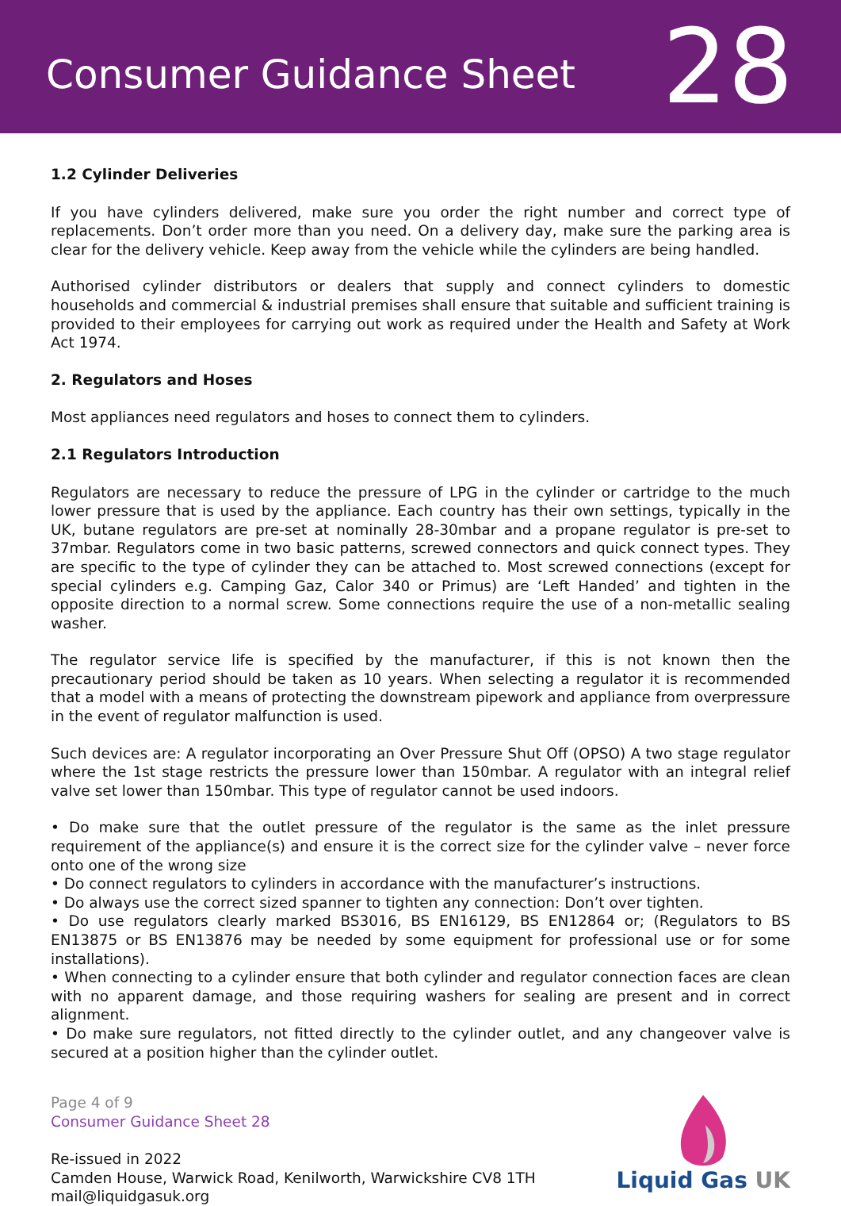Consumer Guidance Sheet
28
1.2 Cylinder Deliveries
If you have cylinders delivered, make sure you order the right number and correct type of replacements. Don’t order more than you need. On a delivery day, make sure the parking area is clear for the delivery vehicle. Keep away from the vehicle while the cylinders are being handled.
Authorised cylinder distributors or dealers that supply and connect cylinders to domestic households and commercial & industrial premises shall ensure that suitable and sufficient training is provided to their employees for carrying out work as required under the Health and Safety at Work Act 1974.
2. Regulators and Hoses
Most appliances need regulators and hoses to connect them to cylinders.
2.1 Regulators Introduction
Regulators are necessary to reduce the pressure of LPG in the cylinder or cartridge to the much lower pressure that is used by the appliance. Each country has their own settings, typically in the UK, butane regulators are pre-set at nominally 28-30mbar and a propane regulator is pre-set to 37mbar. Regulators come in two basic patterns, screwed connectors and quick connect types. They are specific to the type of cylinder they can be attached to. Most screwed connections (except for special cylinders e.g. Camping Gaz, Calor 340 or Primus) are ‘Left Handed’ and tighten in the opposite direction to a normal screw. Some connections require the use of a non-metallic sealing washer.
The regulator service life is specified by the manufacturer, if this is not known then the precautionary period should be taken as 10 years. When selecting a regulator it is recommended that a model with a means of protecting the downstream pipework and appliance from overpressure in the event of regulator malfunction is used.
Such devices are: A regulator incorporating an Over Pressure Shut Off (OPSO) A two stage regulator where the 1st stage restricts the pressure lower than 150mbar. A regulator with an integral relief valve set lower than 150mbar. This type of regulator cannot be used indoors.
• Do make sure that the outlet pressure of the regulator is the same as the inlet pressure requirement of the appliance(s) and ensure it is the correct size for the cylinder valve – never force onto one of the wrong size
• Do connect regulators to cylinders in accordance with the manufacturer’s instructions.
• Do always use the correct sized spanner to tighten any connection: Don’t over tighten.
• Do use regulators clearly marked BS3016, BS EN16129, BS EN12864 or; (Regulators to BS EN13875 or BS EN13876 may be needed by some equipment for professional use or for some installations).
• When connecting to a cylinder ensure that both cylinder and regulator connection faces are clean with no apparent damage, and those requiring washers for sealing are present and in correct alignment.
• Do make sure regulators, not fitted directly to the cylinder outlet, and any changeover valve is secured at a position higher than the cylinder outlet.
Page 4 of 9
Consumer Guidance Sheet 28
Re-issued in 2022
Camden House, Warwick Road, Kenilworth, Warwickshire CV8 1TH
mail@liquidgasuk.org
Liquid Gas UK